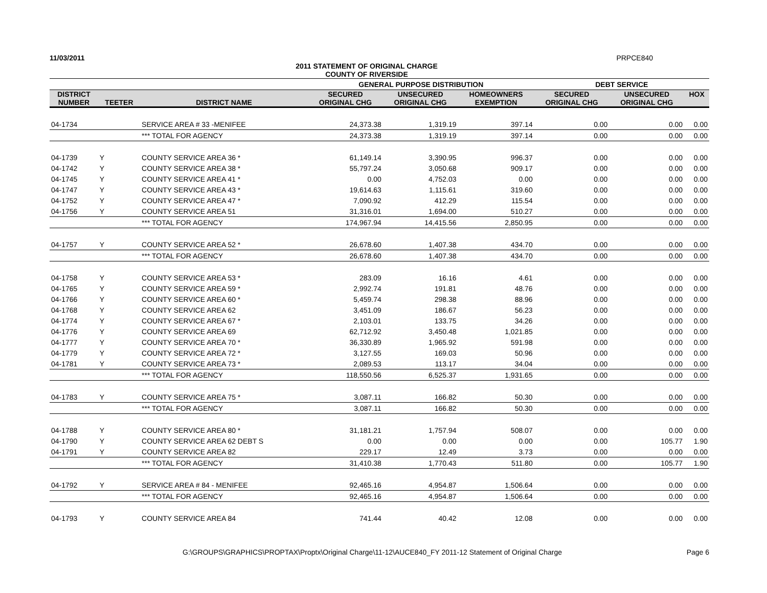11/03/2011 PRPCE840
2011 STATEMENT OF ORIGINAL CHARGE
COUNTY OF RIVERSIDE
| | | | GENERAL PURPOSE DISTRIBUTION | | | DEBT SERVICE | | |
| DISTRICT NUMBER | TEETER | DISTRICT NAME | SECURED ORIGINAL CHG | UNSECURED ORIGINAL CHG | HOMEOWNERS EXEMPTION | SECURED ORIGINAL CHG | UNSECURED ORIGINAL CHG | HOX |
| 04-1734 | | SERVICE AREA # 33 -MENIFEE | 24,373.38 | 1,319.19 | 397.14 | 0.00 | 0.00 | 0.00 |
| | | *** TOTAL FOR AGENCY | 24,373.38 | 1,319.19 | 397.14 | 0.00 | 0.00 | 0.00 |
| 04-1739 | Y | COUNTY SERVICE AREA 36 * | 61,149.14 | 3,390.95 | 996.37 | 0.00 | 0.00 | 0.00 |
| 04-1742 | Y | COUNTY SERVICE AREA 38 * | 55,797.24 | 3,050.68 | 909.17 | 0.00 | 0.00 | 0.00 |
| 04-1745 | Y | COUNTY SERVICE AREA 41 * | 0.00 | 4,752.03 | 0.00 | 0.00 | 0.00 | 0.00 |
| 04-1747 | Y | COUNTY SERVICE AREA 43 * | 19,614.63 | 1,115.61 | 319.60 | 0.00 | 0.00 | 0.00 |
| 04-1752 | Y | COUNTY SERVICE AREA 47 * | 7,090.92 | 412.29 | 115.54 | 0.00 | 0.00 | 0.00 |
| 04-1756 | Y | COUNTY SERVICE AREA 51 | 31,316.01 | 1,694.00 | 510.27 | 0.00 | 0.00 | 0.00 |
| | | *** TOTAL FOR AGENCY | 174,967.94 | 14,415.56 | 2,850.95 | 0.00 | 0.00 | 0.00 |
| 04-1757 | Y | COUNTY SERVICE AREA 52 * | 26,678.60 | 1,407.38 | 434.70 | 0.00 | 0.00 | 0.00 |
| | | *** TOTAL FOR AGENCY | 26,678.60 | 1,407.38 | 434.70 | 0.00 | 0.00 | 0.00 |
| 04-1758 | Y | COUNTY SERVICE AREA 53 * | 283.09 | 16.16 | 4.61 | 0.00 | 0.00 | 0.00 |
| 04-1765 | Y | COUNTY SERVICE AREA 59 * | 2,992.74 | 191.81 | 48.76 | 0.00 | 0.00 | 0.00 |
| 04-1766 | Y | COUNTY SERVICE AREA 60 * | 5,459.74 | 298.38 | 88.96 | 0.00 | 0.00 | 0.00 |
| 04-1768 | Y | COUNTY SERVICE AREA 62 | 3,451.09 | 186.67 | 56.23 | 0.00 | 0.00 | 0.00 |
| 04-1774 | Y | COUNTY SERVICE AREA 67 * | 2,103.01 | 133.75 | 34.26 | 0.00 | 0.00 | 0.00 |
| 04-1776 | Y | COUNTY SERVICE AREA 69 | 62,712.92 | 3,450.48 | 1,021.85 | 0.00 | 0.00 | 0.00 |
| 04-1777 | Y | COUNTY SERVICE AREA 70 * | 36,330.89 | 1,965.92 | 591.98 | 0.00 | 0.00 | 0.00 |
| 04-1779 | Y | COUNTY SERVICE AREA 72 * | 3,127.55 | 169.03 | 50.96 | 0.00 | 0.00 | 0.00 |
| 04-1781 | Y | COUNTY SERVICE AREA 73 * | 2,089.53 | 113.17 | 34.04 | 0.00 | 0.00 | 0.00 |
| | | *** TOTAL FOR AGENCY | 118,550.56 | 6,525.37 | 1,931.65 | 0.00 | 0.00 | 0.00 |
| 04-1783 | Y | COUNTY SERVICE AREA 75 * | 3,087.11 | 166.82 | 50.30 | 0.00 | 0.00 | 0.00 |
| | | *** TOTAL FOR AGENCY | 3,087.11 | 166.82 | 50.30 | 0.00 | 0.00 | 0.00 |
| 04-1788 | Y | COUNTY SERVICE AREA 80 * | 31,181.21 | 1,757.94 | 508.07 | 0.00 | 0.00 | 0.00 |
| 04-1790 | Y | COUNTY SERVICE AREA 62 DEBT S | 0.00 | 0.00 | 0.00 | 0.00 | 105.77 | 1.90 |
| 04-1791 | Y | COUNTY SERVICE AREA 82 | 229.17 | 12.49 | 3.73 | 0.00 | 0.00 | 0.00 |
| | | *** TOTAL FOR AGENCY | 31,410.38 | 1,770.43 | 511.80 | 0.00 | 105.77 | 1.90 |
| 04-1792 | Y | SERVICE AREA # 84 - MENIFEE | 92,465.16 | 4,954.87 | 1,506.64 | 0.00 | 0.00 | 0.00 |
| | | *** TOTAL FOR AGENCY | 92,465.16 | 4,954.87 | 1,506.64 | 0.00 | 0.00 | 0.00 |
| 04-1793 | Y | COUNTY SERVICE AREA 84 | 741.44 | 40.42 | 12.08 | 0.00 | 0.00 | 0.00 |
G:\GROUPS\GRAPHICS\PROPTAX\Proptx\Original Charge\11-12\AUCE840_FY 2011-12 Statement of Original Charge Page 6